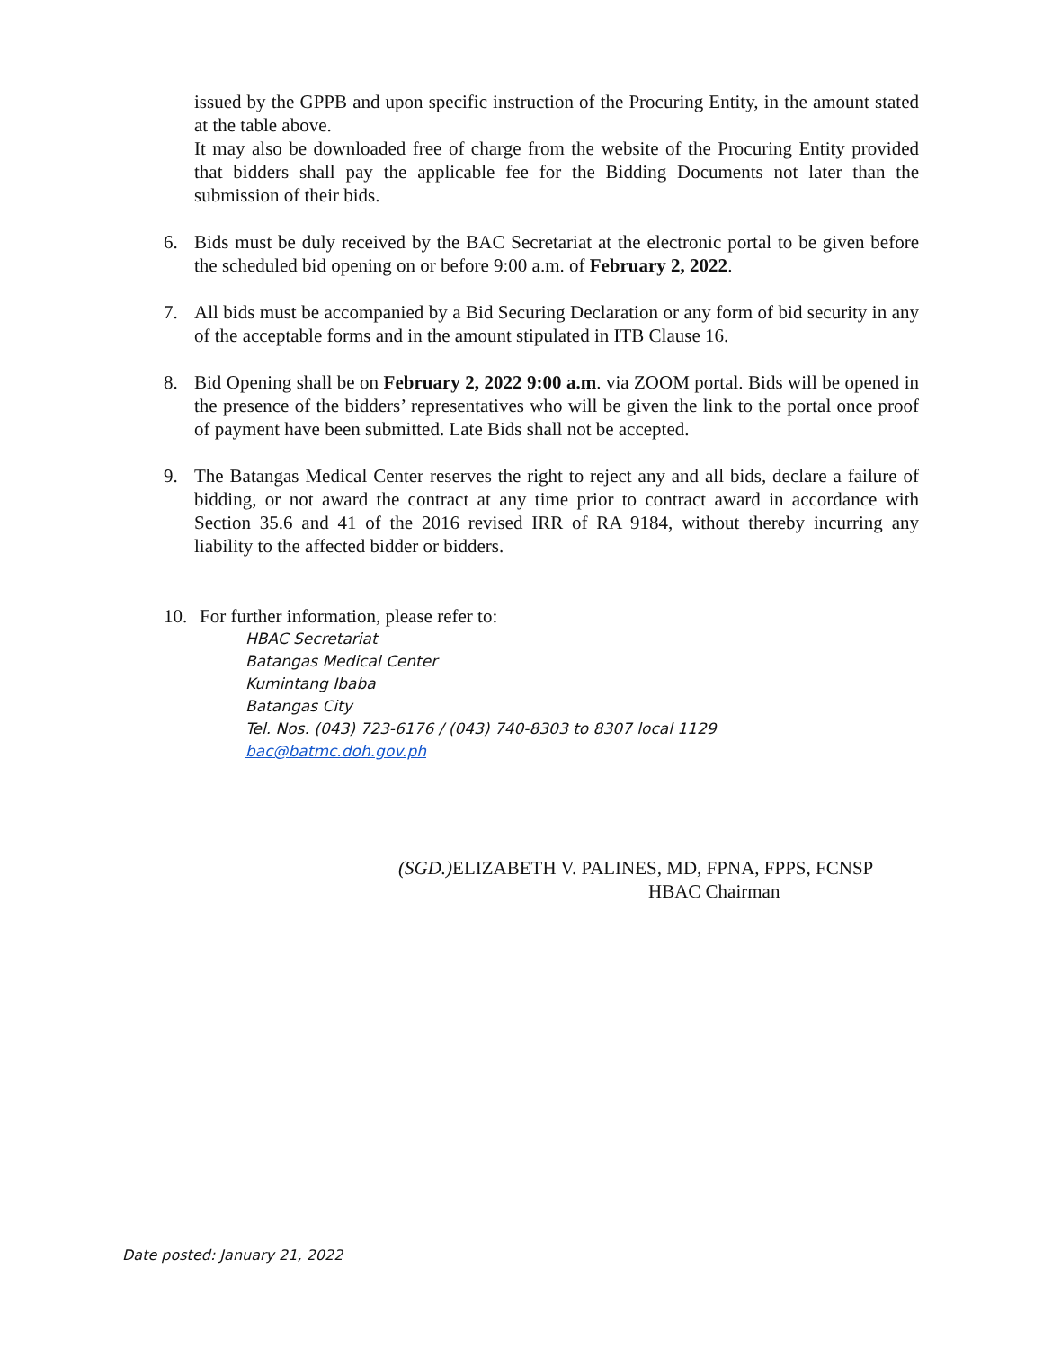issued by the GPPB and upon specific instruction of the Procuring Entity, in the amount stated at the table above.
It may also be downloaded free of charge from the website of the Procuring Entity provided that bidders shall pay the applicable fee for the Bidding Documents not later than the submission of their bids.
6. Bids must be duly received by the BAC Secretariat at the electronic portal to be given before the scheduled bid opening on or before 9:00 a.m. of February 2, 2022.
7. All bids must be accompanied by a Bid Securing Declaration or any form of bid security in any of the acceptable forms and in the amount stipulated in ITB Clause 16.
8. Bid Opening shall be on February 2, 2022 9:00 a.m. via ZOOM portal. Bids will be opened in the presence of the bidders’ representatives who will be given the link to the portal once proof of payment have been submitted. Late Bids shall not be accepted.
9. The Batangas Medical Center reserves the right to reject any and all bids, declare a failure of bidding, or not award the contract at any time prior to contract award in accordance with Section 35.6 and 41 of the 2016 revised IRR of RA 9184, without thereby incurring any liability to the affected bidder or bidders.
10. For further information, please refer to:
HBAC Secretariat
Batangas Medical Center
Kumintang Ibaba
Batangas City
Tel. Nos. (043) 723-6176 / (043) 740-8303 to 8307 local 1129
bac@batmc.doh.gov.ph
(SGD.) ELIZABETH V. PALINES, MD, FPNA, FPPS, FCNSP
HBAC Chairman
Date posted: January 21, 2022